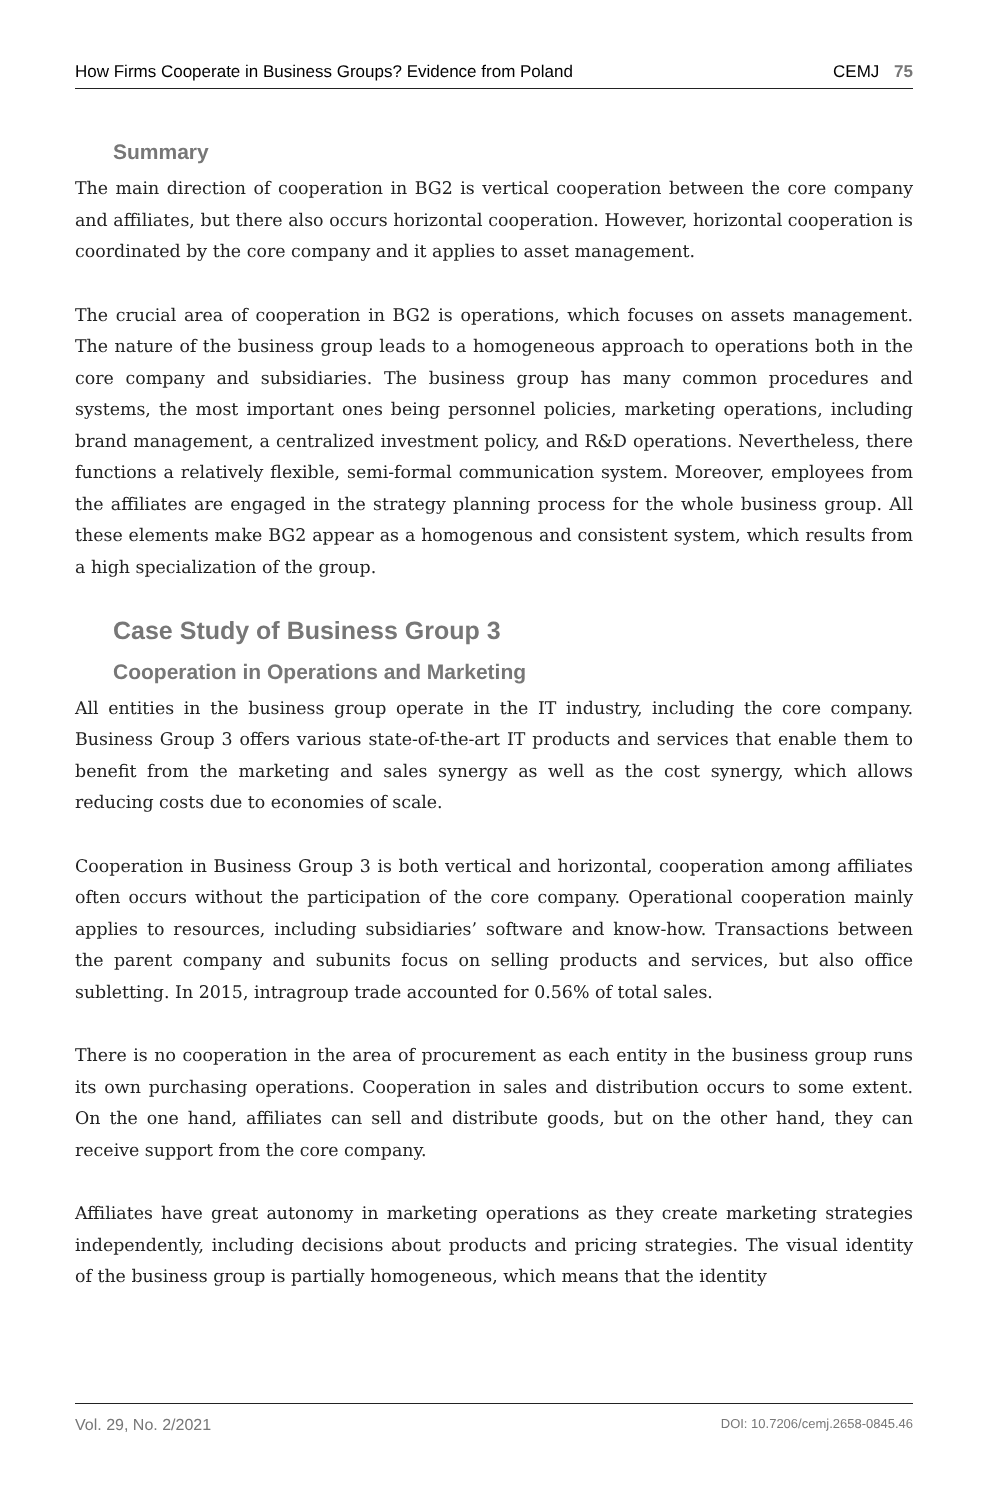How Firms Cooperate in Business Groups? Evidence from Poland CEMJ 75
Summary
The main direction of cooperation in BG2 is vertical cooperation between the core company and affiliates, but there also occurs horizontal cooperation. However, horizontal cooperation is coordinated by the core company and it applies to asset management.
The crucial area of cooperation in BG2 is operations, which focuses on assets management. The nature of the business group leads to a homogeneous approach to operations both in the core company and subsidiaries. The business group has many common procedures and systems, the most important ones being personnel policies, marketing operations, including brand management, a centralized investment policy, and R&D operations. Nevertheless, there functions a relatively flexible, semi-formal communication system. Moreover, employees from the affiliates are engaged in the strategy planning process for the whole business group. All these elements make BG2 appear as a homogenous and consistent system, which results from a high specialization of the group.
Case Study of Business Group 3
Cooperation in Operations and Marketing
All entities in the business group operate in the IT industry, including the core company. Business Group 3 offers various state-of-the-art IT products and services that enable them to benefit from the marketing and sales synergy as well as the cost synergy, which allows reducing costs due to economies of scale.
Cooperation in Business Group 3 is both vertical and horizontal, cooperation among affiliates often occurs without the participation of the core company. Operational cooperation mainly applies to resources, including subsidiaries’ software and know-how. Transactions between the parent company and subunits focus on selling products and services, but also office subletting. In 2015, intragroup trade accounted for 0.56% of total sales.
There is no cooperation in the area of procurement as each entity in the business group runs its own purchasing operations. Cooperation in sales and distribution occurs to some extent. On the one hand, affiliates can sell and distribute goods, but on the other hand, they can receive support from the core company.
Affiliates have great autonomy in marketing operations as they create marketing strategies independently, including decisions about products and pricing strategies. The visual identity of the business group is partially homogeneous, which means that the identity
Vol. 29, No. 2/2021 DOI: 10.7206/cemj.2658-0845.46